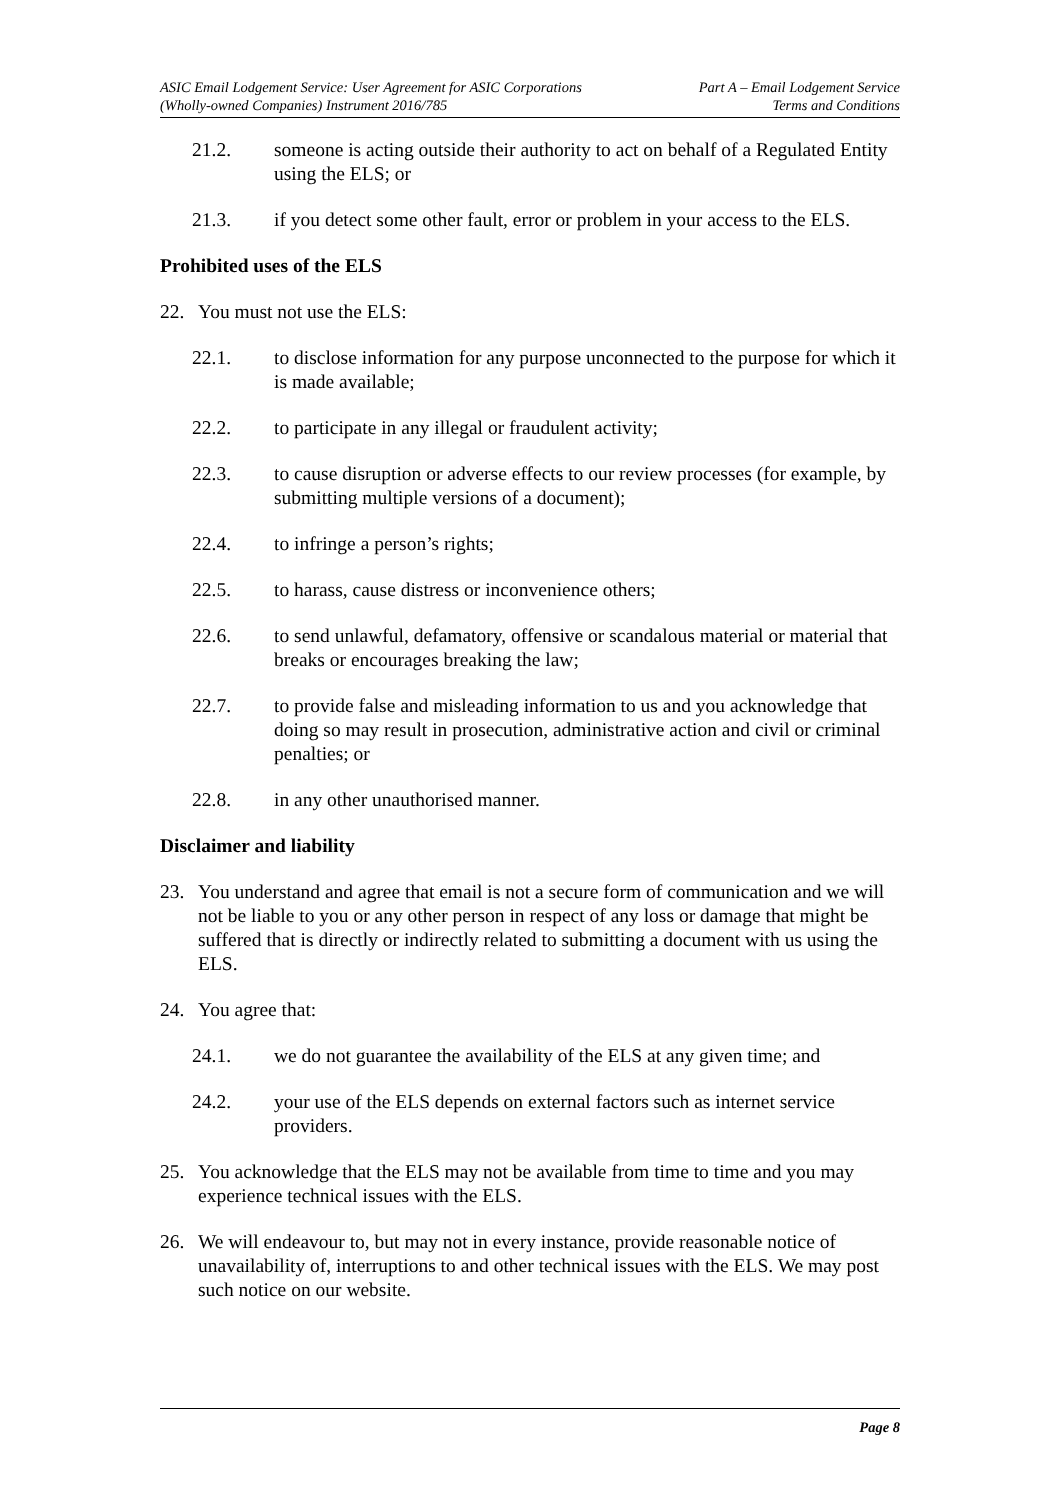ASIC Email Lodgement Service: User Agreement for ASIC Corporations
(Wholly-owned Companies) Instrument 2016/785
Part A – Email Lodgement Service
Terms and Conditions
21.2. someone is acting outside their authority to act on behalf of a Regulated Entity using the ELS; or
21.3. if you detect some other fault, error or problem in your access to the ELS.
Prohibited uses of the ELS
22. You must not use the ELS:
22.1. to disclose information for any purpose unconnected to the purpose for which it is made available;
22.2. to participate in any illegal or fraudulent activity;
22.3. to cause disruption or adverse effects to our review processes (for example, by submitting multiple versions of a document);
22.4. to infringe a person’s rights;
22.5. to harass, cause distress or inconvenience others;
22.6. to send unlawful, defamatory, offensive or scandalous material or material that breaks or encourages breaking the law;
22.7. to provide false and misleading information to us and you acknowledge that doing so may result in prosecution, administrative action and civil or criminal penalties; or
22.8. in any other unauthorised manner.
Disclaimer and liability
23. You understand and agree that email is not a secure form of communication and we will not be liable to you or any other person in respect of any loss or damage that might be suffered that is directly or indirectly related to submitting a document with us using the ELS.
24. You agree that:
24.1. we do not guarantee the availability of the ELS at any given time; and
24.2. your use of the ELS depends on external factors such as internet service providers.
25. You acknowledge that the ELS may not be available from time to time and you may experience technical issues with the ELS.
26. We will endeavour to, but may not in every instance, provide reasonable notice of unavailability of, interruptions to and other technical issues with the ELS. We may post such notice on our website.
Page 8